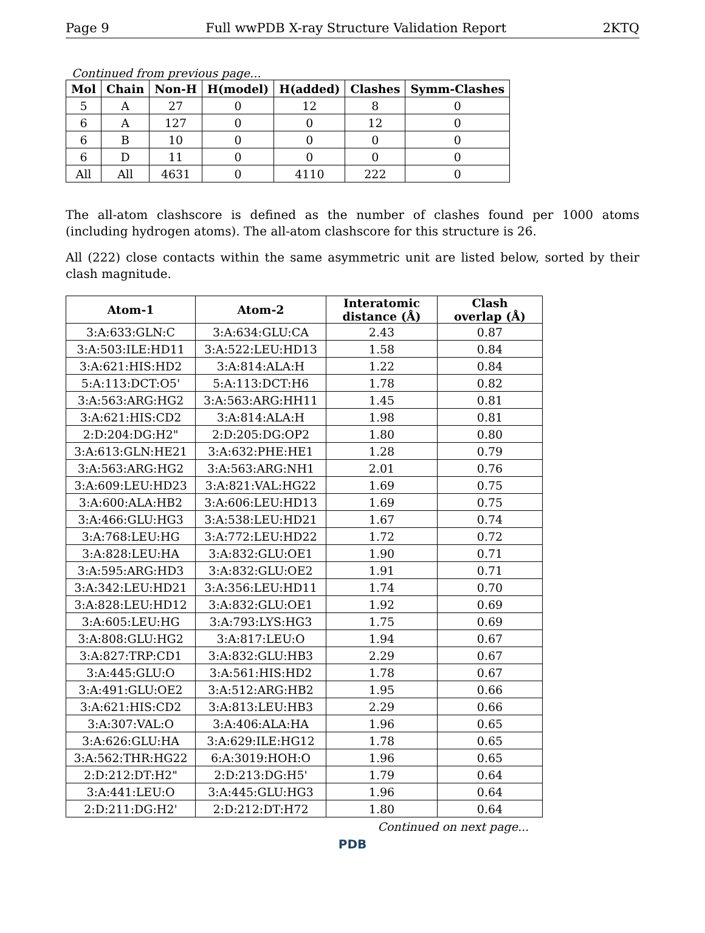Page 9 Full wwPDB X-ray Structure Validation Report 2KTQ
Continued from previous page...
| Mol | Chain | Non-H | H(model) | H(added) | Clashes | Symm-Clashes |
| --- | --- | --- | --- | --- | --- | --- |
| 5 | A | 27 | 0 | 12 | 8 | 0 |
| 6 | A | 127 | 0 | 0 | 12 | 0 |
| 6 | B | 10 | 0 | 0 | 0 | 0 |
| 6 | D | 11 | 0 | 0 | 0 | 0 |
| All | All | 4631 | 0 | 4110 | 222 | 0 |
The all-atom clashscore is defined as the number of clashes found per 1000 atoms (including hydrogen atoms). The all-atom clashscore for this structure is 26.
All (222) close contacts within the same asymmetric unit are listed below, sorted by their clash magnitude.
| Atom-1 | Atom-2 | Interatomic distance (Å) | Clash overlap (Å) |
| --- | --- | --- | --- |
| 3:A:633:GLN:C | 3:A:634:GLU:CA | 2.43 | 0.87 |
| 3:A:503:ILE:HD11 | 3:A:522:LEU:HD13 | 1.58 | 0.84 |
| 3:A:621:HIS:HD2 | 3:A:814:ALA:H | 1.22 | 0.84 |
| 5:A:113:DCT:O5' | 5:A:113:DCT:H6 | 1.78 | 0.82 |
| 3:A:563:ARG:HG2 | 3:A:563:ARG:HH11 | 1.45 | 0.81 |
| 3:A:621:HIS:CD2 | 3:A:814:ALA:H | 1.98 | 0.81 |
| 2:D:204:DG:H2" | 2:D:205:DG:OP2 | 1.80 | 0.80 |
| 3:A:613:GLN:HE21 | 3:A:632:PHE:HE1 | 1.28 | 0.79 |
| 3:A:563:ARG:HG2 | 3:A:563:ARG:NH1 | 2.01 | 0.76 |
| 3:A:609:LEU:HD23 | 3:A:821:VAL:HG22 | 1.69 | 0.75 |
| 3:A:600:ALA:HB2 | 3:A:606:LEU:HD13 | 1.69 | 0.75 |
| 3:A:466:GLU:HG3 | 3:A:538:LEU:HD21 | 1.67 | 0.74 |
| 3:A:768:LEU:HG | 3:A:772:LEU:HD22 | 1.72 | 0.72 |
| 3:A:828:LEU:HA | 3:A:832:GLU:OE1 | 1.90 | 0.71 |
| 3:A:595:ARG:HD3 | 3:A:832:GLU:OE2 | 1.91 | 0.71 |
| 3:A:342:LEU:HD21 | 3:A:356:LEU:HD11 | 1.74 | 0.70 |
| 3:A:828:LEU:HD12 | 3:A:832:GLU:OE1 | 1.92 | 0.69 |
| 3:A:605:LEU:HG | 3:A:793:LYS:HG3 | 1.75 | 0.69 |
| 3:A:808:GLU:HG2 | 3:A:817:LEU:O | 1.94 | 0.67 |
| 3:A:827:TRP:CD1 | 3:A:832:GLU:HB3 | 2.29 | 0.67 |
| 3:A:445:GLU:O | 3:A:561:HIS:HD2 | 1.78 | 0.67 |
| 3:A:491:GLU:OE2 | 3:A:512:ARG:HB2 | 1.95 | 0.66 |
| 3:A:621:HIS:CD2 | 3:A:813:LEU:HB3 | 2.29 | 0.66 |
| 3:A:307:VAL:O | 3:A:406:ALA:HA | 1.96 | 0.65 |
| 3:A:626:GLU:HA | 3:A:629:ILE:HG12 | 1.78 | 0.65 |
| 3:A:562:THR:HG22 | 6:A:3019:HOH:O | 1.96 | 0.65 |
| 2:D:212:DT:H2" | 2:D:213:DG:H5' | 1.79 | 0.64 |
| 3:A:441:LEU:O | 3:A:445:GLU:HG3 | 1.96 | 0.64 |
| 2:D:211:DG:H2' | 2:D:212:DT:H72 | 1.80 | 0.64 |
Continued on next page...
PDB